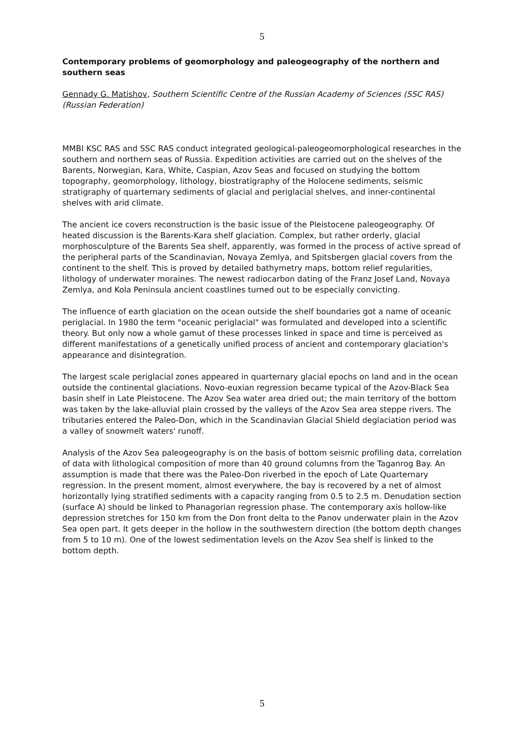5
Contemporary problems of geomorphology and paleogeography of the northern and southern seas
Gennady G. Matishov, Southern Scientific Centre of the Russian Academy of Sciences (SSC RAS) (Russian Federation)
MMBI KSC RAS and SSC RAS conduct integrated geological-paleogeomorphological researches in the southern and northern seas of Russia. Expedition activities are carried out on the shelves of the Barents, Norwegian, Kara, White, Caspian, Azov Seas and focused on studying the bottom topography, geomorphology, lithology, biostratigraphy of the Holocene sediments, seismic stratigraphy of quarternary sediments of glacial and periglacial shelves, and inner-continental shelves with arid climate.
The ancient ice covers reconstruction is the basic issue of the Pleistocene paleogeography. Of heated discussion is the Barents-Kara shelf glaciation. Complex, but rather orderly, glacial morphosculpture of the Barents Sea shelf, apparently, was formed in the process of active spread of the peripheral parts of the Scandinavian, Novaya Zemlya, and Spitsbergen glacial covers from the continent to the shelf. This is proved by detailed bathymetry maps, bottom relief regularities, lithology of underwater moraines. The newest radiocarbon dating of the Franz Josef Land, Novaya Zemlya, and Kola Peninsula ancient coastlines turned out to be especially convicting.
The influence of earth glaciation on the ocean outside the shelf boundaries got a name of oceanic periglacial. In 1980 the term "oceanic periglacial" was formulated and developed into a scientific theory. But only now a whole gamut of these processes linked in space and time is perceived as different manifestations of a genetically unified process of ancient and contemporary glaciation's appearance and disintegration.
The largest scale periglacial zones appeared in quarternary glacial epochs on land and in the ocean outside the continental glaciations. Novo-euxian regression became typical of the Azov-Black Sea basin shelf in Late Pleistocene. The Azov Sea water area dried out; the main territory of the bottom was taken by the lake-alluvial plain crossed by the valleys of the Azov Sea area steppe rivers. The tributaries entered the Paleo-Don, which in the Scandinavian Glacial Shield deglaciation period was a valley of snowmelt waters' runoff.
Analysis of the Azov Sea paleogeography is on the basis of bottom seismic profiling data, correlation of data with lithological composition of more than 40 ground columns from the Taganrog Bay. An assumption is made that there was the Paleo-Don riverbed in the epoch of Late Quarternary regression. In the present moment, almost everywhere, the bay is recovered by a net of almost horizontally lying stratified sediments with a capacity ranging from 0.5 to 2.5 m. Denudation section (surface A) should be linked to Phanagorian regression phase. The contemporary axis hollow-like depression stretches for 150 km from the Don front delta to the Panov underwater plain in the Azov Sea open part. It gets deeper in the hollow in the southwestern direction (the bottom depth changes from 5 to 10 m). One of the lowest sedimentation levels on the Azov Sea shelf is linked to the bottom depth.
5